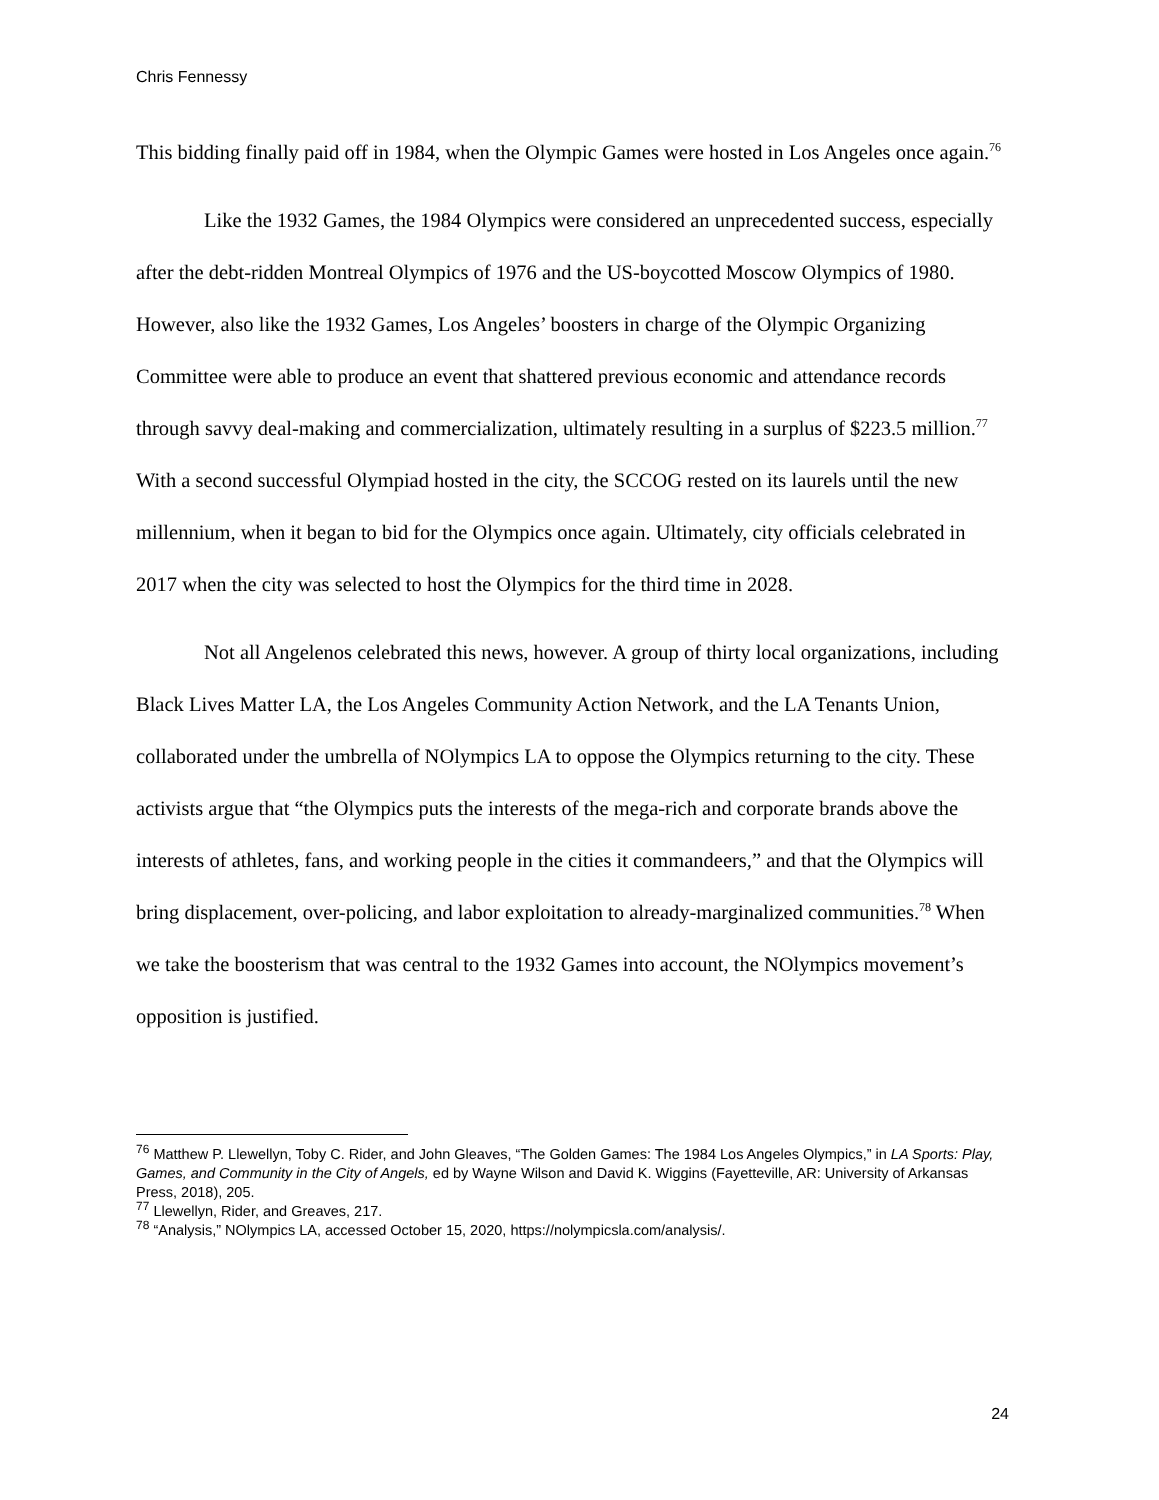Chris Fennessy
This bidding finally paid off in 1984, when the Olympic Games were hosted in Los Angeles once again.<sup>76</sup>
Like the 1932 Games, the 1984 Olympics were considered an unprecedented success, especially after the debt-ridden Montreal Olympics of 1976 and the US-boycotted Moscow Olympics of 1980. However, also like the 1932 Games, Los Angeles’ boosters in charge of the Olympic Organizing Committee were able to produce an event that shattered previous economic and attendance records through savvy deal-making and commercialization, ultimately resulting in a surplus of $223.5 million.<sup>77</sup> With a second successful Olympiad hosted in the city, the SCCOG rested on its laurels until the new millennium, when it began to bid for the Olympics once again. Ultimately, city officials celebrated in 2017 when the city was selected to host the Olympics for the third time in 2028.
Not all Angelenos celebrated this news, however. A group of thirty local organizations, including Black Lives Matter LA, the Los Angeles Community Action Network, and the LA Tenants Union, collaborated under the umbrella of NOlympics LA to oppose the Olympics returning to the city. These activists argue that “the Olympics puts the interests of the mega-rich and corporate brands above the interests of athletes, fans, and working people in the cities it commandeers,” and that the Olympics will bring displacement, over-policing, and labor exploitation to already-marginalized communities.<sup>78</sup> When we take the boosterism that was central to the 1932 Games into account, the NOlympics movement’s opposition is justified.
<sup>76</sup> Matthew P. Llewellyn, Toby C. Rider, and John Gleaves, “The Golden Games: The 1984 Los Angeles Olympics,” in LA Sports: Play, Games, and Community in the City of Angels, ed by Wayne Wilson and David K. Wiggins (Fayetteville, AR: University of Arkansas Press, 2018), 205.
<sup>77</sup> Llewellyn, Rider, and Greaves, 217.
<sup>78</sup> “Analysis,” NOlympics LA, accessed October 15, 2020, https://nolympicsla.com/analysis/.
24